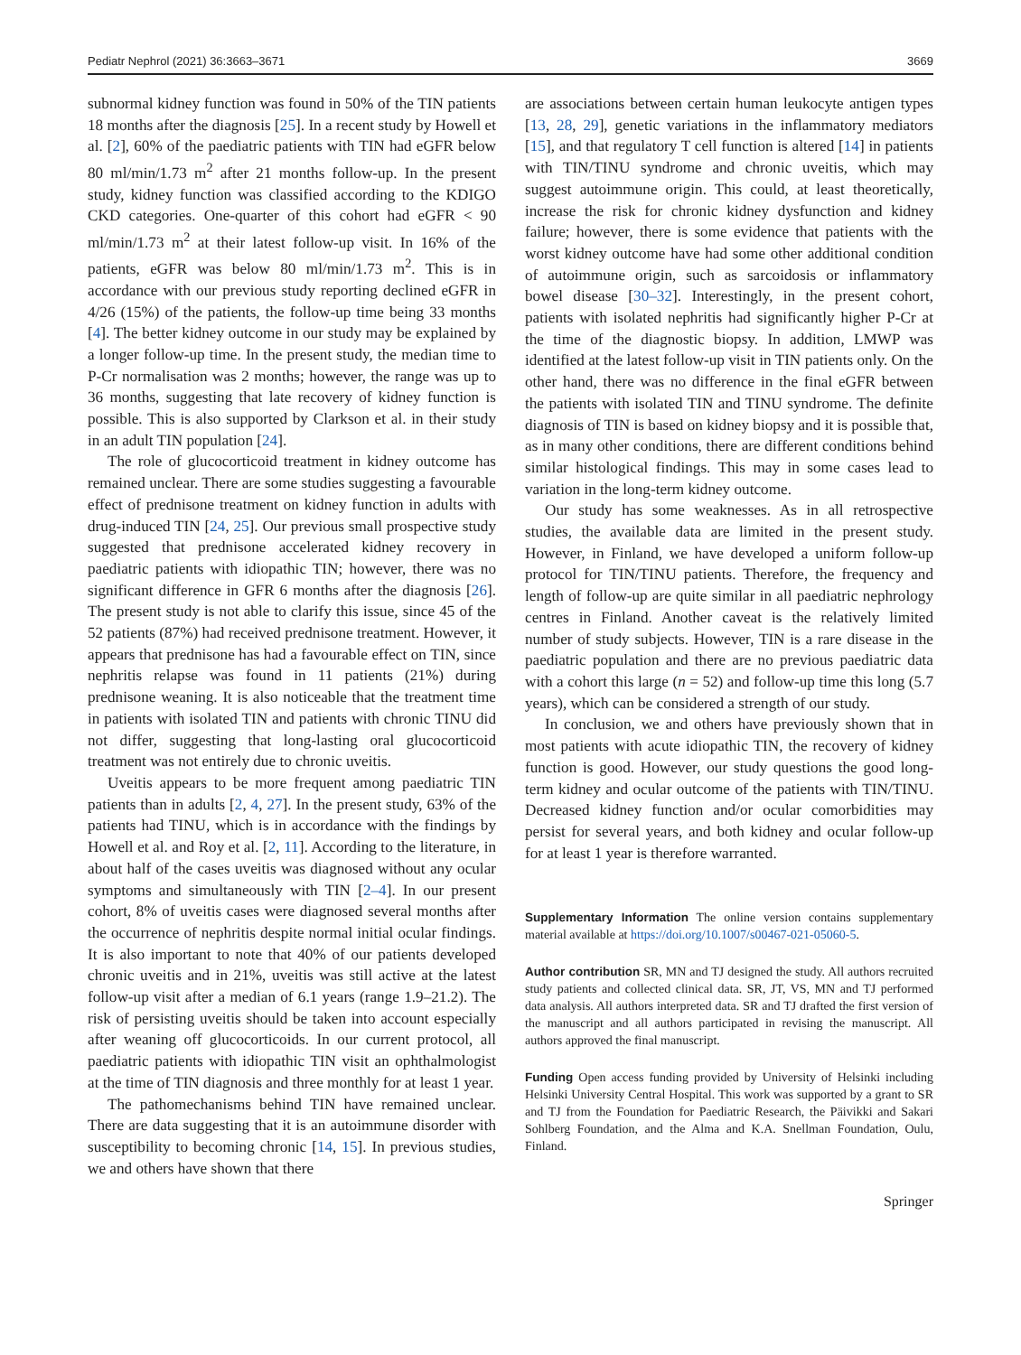Pediatr Nephrol (2021) 36:3663–3671 3669
subnormal kidney function was found in 50% of the TIN patients 18 months after the diagnosis [25]. In a recent study by Howell et al. [2], 60% of the paediatric patients with TIN had eGFR below 80 ml/min/1.73 m<sup>2</sup> after 21 months follow-up. In the present study, kidney function was classified according to the KDIGO CKD categories. One-quarter of this cohort had eGFR < 90 ml/min/1.73 m<sup>2</sup> at their latest follow-up visit. In 16% of the patients, eGFR was below 80 ml/min/1.73 m<sup>2</sup>. This is in accordance with our previous study reporting declined eGFR in 4/26 (15%) of the patients, the follow-up time being 33 months [4]. The better kidney outcome in our study may be explained by a longer follow-up time. In the present study, the median time to P-Cr normalisation was 2 months; however, the range was up to 36 months, suggesting that late recovery of kidney function is possible. This is also supported by Clarkson et al. in their study in an adult TIN population [24].
The role of glucocorticoid treatment in kidney outcome has remained unclear. There are some studies suggesting a favourable effect of prednisone treatment on kidney function in adults with drug-induced TIN [24, 25]. Our previous small prospective study suggested that prednisone accelerated kidney recovery in paediatric patients with idiopathic TIN; however, there was no significant difference in GFR 6 months after the diagnosis [26]. The present study is not able to clarify this issue, since 45 of the 52 patients (87%) had received prednisone treatment. However, it appears that prednisone has had a favourable effect on TIN, since nephritis relapse was found in 11 patients (21%) during prednisone weaning. It is also noticeable that the treatment time in patients with isolated TIN and patients with chronic TINU did not differ, suggesting that long-lasting oral glucocorticoid treatment was not entirely due to chronic uveitis.
Uveitis appears to be more frequent among paediatric TIN patients than in adults [2, 4, 27]. In the present study, 63% of the patients had TINU, which is in accordance with the findings by Howell et al. and Roy et al. [2, 11]. According to the literature, in about half of the cases uveitis was diagnosed without any ocular symptoms and simultaneously with TIN [2–4]. In our present cohort, 8% of uveitis cases were diagnosed several months after the occurrence of nephritis despite normal initial ocular findings. It is also important to note that 40% of our patients developed chronic uveitis and in 21%, uveitis was still active at the latest follow-up visit after a median of 6.1 years (range 1.9–21.2). The risk of persisting uveitis should be taken into account especially after weaning off glucocorticoids. In our current protocol, all paediatric patients with idiopathic TIN visit an ophthalmologist at the time of TIN diagnosis and three monthly for at least 1 year.
The pathomechanisms behind TIN have remained unclear. There are data suggesting that it is an autoimmune disorder with susceptibility to becoming chronic [14, 15]. In previous studies, we and others have shown that there
are associations between certain human leukocyte antigen types [13, 28, 29], genetic variations in the inflammatory mediators [15], and that regulatory T cell function is altered [14] in patients with TIN/TINU syndrome and chronic uveitis, which may suggest autoimmune origin. This could, at least theoretically, increase the risk for chronic kidney dysfunction and kidney failure; however, there is some evidence that patients with the worst kidney outcome have had some other additional condition of autoimmune origin, such as sarcoidosis or inflammatory bowel disease [30–32]. Interestingly, in the present cohort, patients with isolated nephritis had significantly higher P-Cr at the time of the diagnostic biopsy. In addition, LMWP was identified at the latest follow-up visit in TIN patients only. On the other hand, there was no difference in the final eGFR between the patients with isolated TIN and TINU syndrome. The definite diagnosis of TIN is based on kidney biopsy and it is possible that, as in many other conditions, there are different conditions behind similar histological findings. This may in some cases lead to variation in the long-term kidney outcome.
Our study has some weaknesses. As in all retrospective studies, the available data are limited in the present study. However, in Finland, we have developed a uniform follow-up protocol for TIN/TINU patients. Therefore, the frequency and length of follow-up are quite similar in all paediatric nephrology centres in Finland. Another caveat is the relatively limited number of study subjects. However, TIN is a rare disease in the paediatric population and there are no previous paediatric data with a cohort this large (n = 52) and follow-up time this long (5.7 years), which can be considered a strength of our study.
In conclusion, we and others have previously shown that in most patients with acute idiopathic TIN, the recovery of kidney function is good. However, our study questions the good long-term kidney and ocular outcome of the patients with TIN/TINU. Decreased kidney function and/or ocular comorbidities may persist for several years, and both kidney and ocular follow-up for at least 1 year is therefore warranted.
Supplementary Information The online version contains supplementary material available at https://doi.org/10.1007/s00467-021-05060-5.
Author contribution SR, MN and TJ designed the study. All authors recruited study patients and collected clinical data. SR, JT, VS, MN and TJ performed data analysis. All authors interpreted data. SR and TJ drafted the first version of the manuscript and all authors participated in revising the manuscript. All authors approved the final manuscript.
Funding Open access funding provided by University of Helsinki including Helsinki University Central Hospital. This work was supported by a grant to SR and TJ from the Foundation for Paediatric Research, the Päivikki and Sakari Sohlberg Foundation, and the Alma and K.A. Snellman Foundation, Oulu, Finland.
Springer